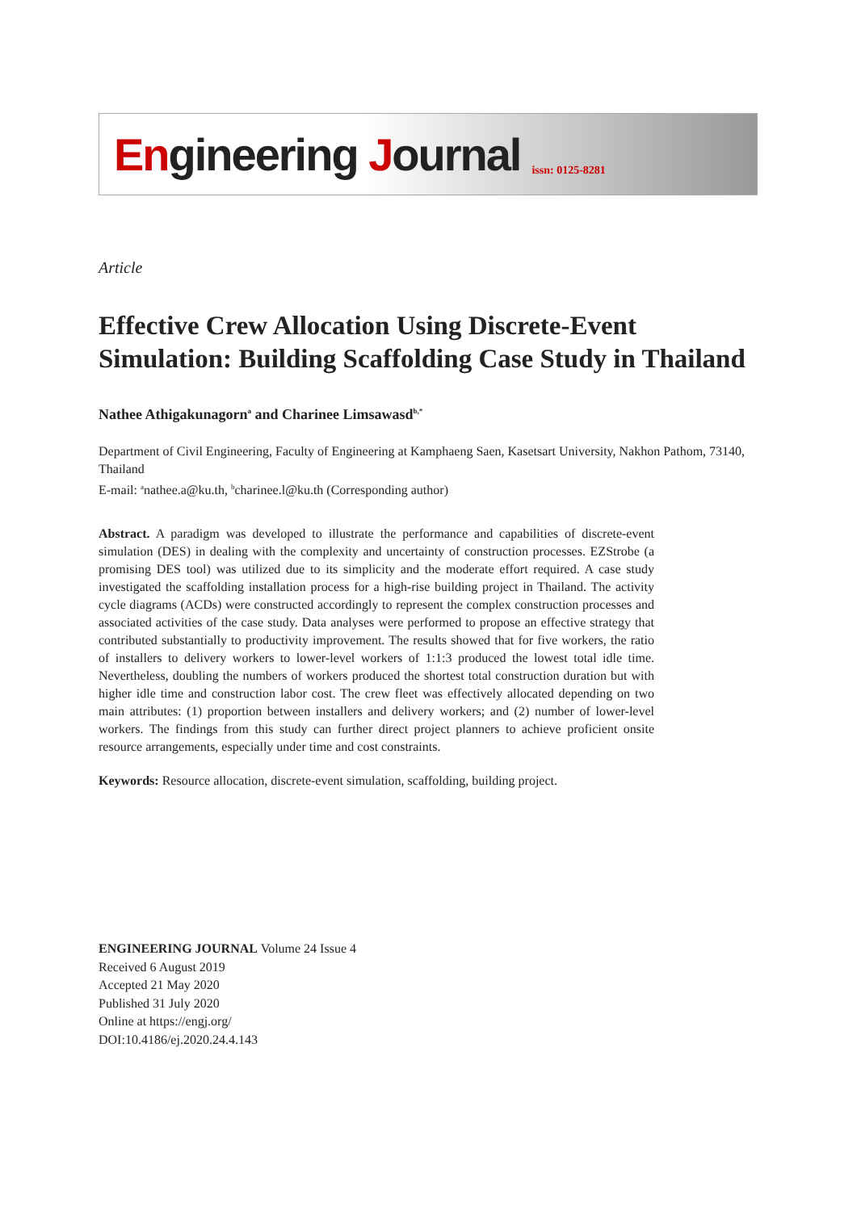Engineering Journal
issn: 0125-8281
Article
Effective Crew Allocation Using Discrete-Event Simulation: Building Scaffolding Case Study in Thailand
Nathee Athigakunagorn<sup>a</sup> and Charinee Limsawasd<sup>b,*</sup>
Department of Civil Engineering, Faculty of Engineering at Kamphaeng Saen, Kasetsart University, Nakhon Pathom, 73140, Thailand
E-mail: <sup>a</sup>nathee.a@ku.th, <sup>b</sup>charinee.l@ku.th (Corresponding author)
Abstract. A paradigm was developed to illustrate the performance and capabilities of discrete-event simulation (DES) in dealing with the complexity and uncertainty of construction processes. EZStrobe (a promising DES tool) was utilized due to its simplicity and the moderate effort required. A case study investigated the scaffolding installation process for a high-rise building project in Thailand. The activity cycle diagrams (ACDs) were constructed accordingly to represent the complex construction processes and associated activities of the case study. Data analyses were performed to propose an effective strategy that contributed substantially to productivity improvement. The results showed that for five workers, the ratio of installers to delivery workers to lower-level workers of 1:1:3 produced the lowest total idle time. Nevertheless, doubling the numbers of workers produced the shortest total construction duration but with higher idle time and construction labor cost. The crew fleet was effectively allocated depending on two main attributes: (1) proportion between installers and delivery workers; and (2) number of lower-level workers. The findings from this study can further direct project planners to achieve proficient onsite resource arrangements, especially under time and cost constraints.
Keywords: Resource allocation, discrete-event simulation, scaffolding, building project.
ENGINEERING JOURNAL Volume 24 Issue 4
Received 6 August 2019
Accepted 21 May 2020
Published 31 July 2020
Online at https://engj.org/
DOI:10.4186/ej.2020.24.4.143